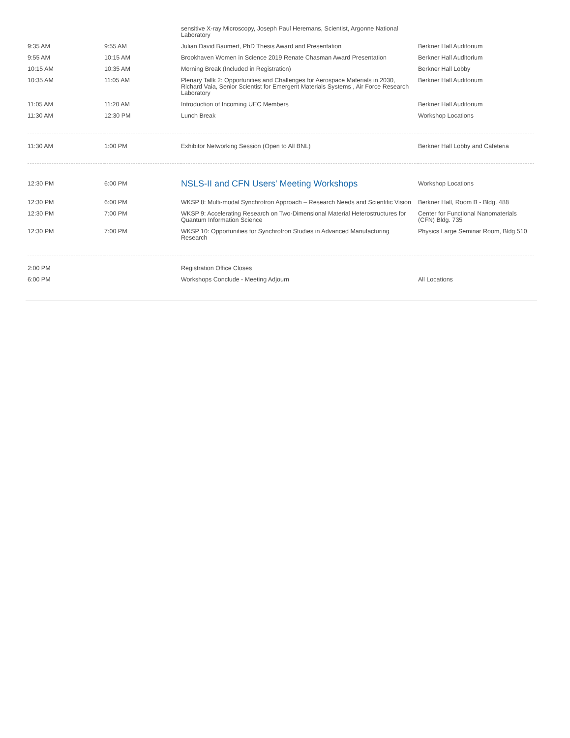| | | sensitive X-ray Microscopy, Joseph Paul Heremans, Scientist, Argonne National Laboratory | |
| 9:35 AM | 9:55 AM | Julian David Baumert, PhD Thesis Award and Presentation | Berkner Hall Auditorium |
| 9:55 AM | 10:15 AM | Brookhaven Women in Science 2019 Renate Chasman Award Presentation | Berkner Hall Auditorium |
| 10:15 AM | 10:35 AM | Morning Break (Included in Registration) | Berkner Hall Lobby |
| 10:35 AM | 11:05 AM | Plenary Tallk 2: Opportunities and Challenges for Aerospace Materials in 2030, Richard Vaia, Senior Scientist for Emergent Materials Systems , Air Force Research Laboratory | Berkner Hall Auditorium |
| 11:05 AM | 11:20 AM | Introduction of Incoming UEC Members | Berkner Hall Auditorium |
| 11:30 AM | 12:30 PM | Lunch Break | Workshop Locations |
| 11:30 AM | 1:00 PM | Exhibitor Networking Session (Open to All BNL) | Berkner Hall Lobby and Cafeteria |
| 12:30 PM | 6:00 PM | NSLS-II and CFN Users' Meeting Workshops | Workshop Locations |
| 12:30 PM | 6:00 PM | WKSP 8: Multi-modal Synchrotron Approach – Research Needs and Scientific Vision | Berkner Hall, Room B - Bldg. 488 |
| 12:30 PM | 7:00 PM | WKSP 9: Accelerating Research on Two-Dimensional Material Heterostructures for Quantum Information Science | Center for Functional Nanomaterials (CFN) Bldg. 735 |
| 12:30 PM | 7:00 PM | WKSP 10: Opportunities for Synchrotron Studies in Advanced Manufacturing Research | Physics Large Seminar Room, Bldg 510 |
| 2:00 PM | | Registration Office Closes | |
| 6:00 PM | | Workshops Conclude - Meeting Adjourn | All Locations |